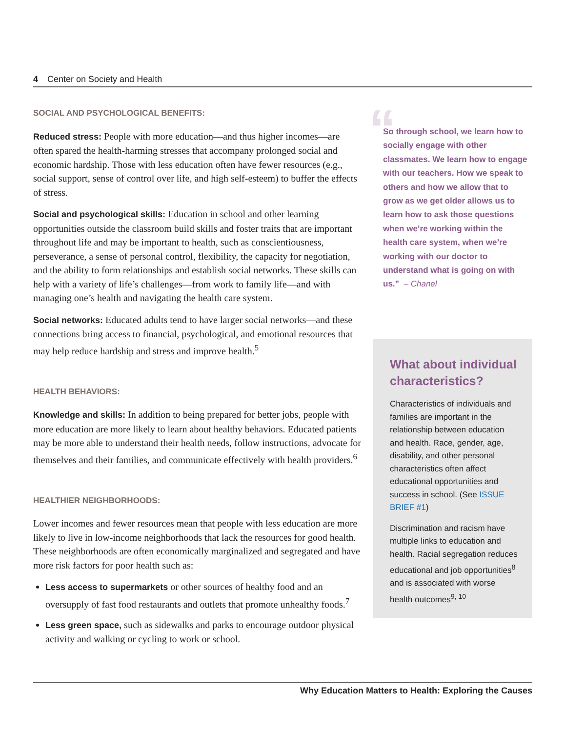4 Center on Society and Health
SOCIAL AND PSYCHOLOGICAL BENEFITS:
Reduced stress: People with more education—and thus higher incomes—are often spared the health-harming stresses that accompany prolonged social and economic hardship. Those with less education often have fewer resources (e.g., social support, sense of control over life, and high self-esteem) to buffer the effects of stress.
Social and psychological skills: Education in school and other learning opportunities outside the classroom build skills and foster traits that are important throughout life and may be important to health, such as conscientiousness, perseverance, a sense of personal control, flexibility, the capacity for negotiation, and the ability to form relationships and establish social networks. These skills can help with a variety of life’s challenges—from work to family life—and with managing one’s health and navigating the health care system.
Social networks: Educated adults tend to have larger social networks—and these connections bring access to financial, psychological, and emotional resources that may help reduce hardship and stress and improve health.<sup>5</sup>
HEALTH BEHAVIORS:
Knowledge and skills: In addition to being prepared for better jobs, people with more education are more likely to learn about healthy behaviors. Educated patients may be more able to understand their health needs, follow instructions, advocate for themselves and their families, and communicate effectively with health providers.<sup>6</sup>
HEALTHIER NEIGHBORHOODS:
Lower incomes and fewer resources mean that people with less education are more likely to live in low-income neighborhoods that lack the resources for good health. These neighborhoods are often economically marginalized and segregated and have more risk factors for poor health such as:
Less access to supermarkets or other sources of healthy food and an oversupply of fast food restaurants and outlets that promote unhealthy foods.<sup>7</sup>
Less green space, such as sidewalks and parks to encourage outdoor physical activity and walking or cycling to work or school.
“
So through school, we learn how to socially engage with other classmates. We learn how to engage with our teachers. How we speak to others and how we allow that to grow as we get older allows us to learn how to ask those questions when we’re working within the health care system, when we’re working with our doctor to understand what is going on with us.” – Chanel
What about individual characteristics?
Characteristics of individuals and families are important in the relationship between education and health. Race, gender, age, disability, and other personal characteristics often affect educational opportunities and success in school. (See ISSUE BRIEF #1)
Discrimination and racism have multiple links to education and health. Racial segregation reduces educational and job opportunities<sup>8</sup> and is associated with worse health outcomes<sup>9, 10</sup>
Why Education Matters to Health: Exploring the Causes